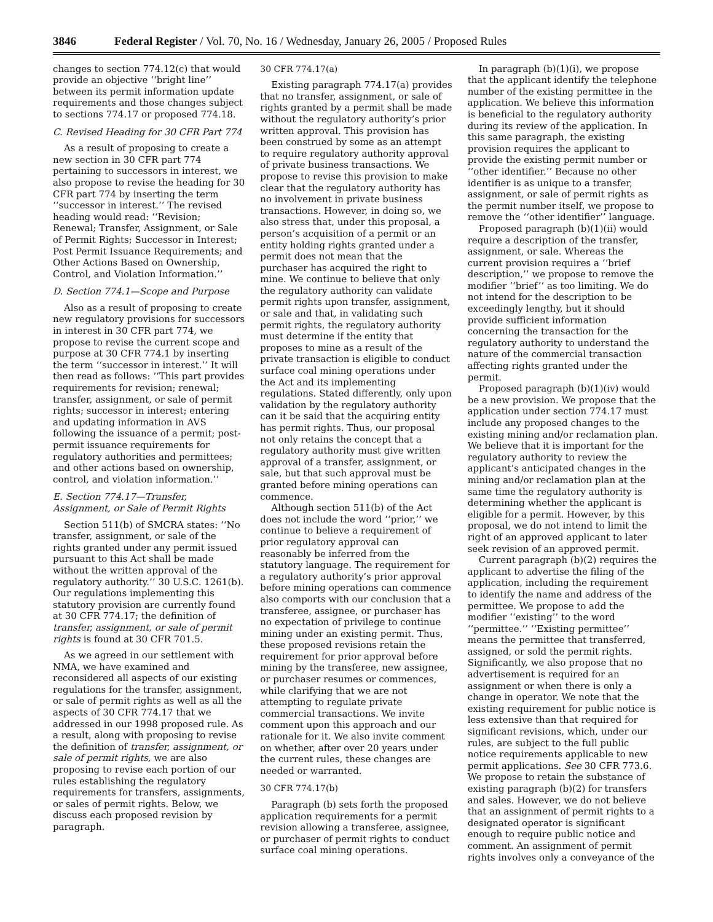3846 Federal Register / Vol. 70, No. 16 / Wednesday, January 26, 2005 / Proposed Rules
changes to section 774.12(c) that would provide an objective ‘‘bright line’’ between its permit information update requirements and those changes subject to sections 774.17 or proposed 774.18.
C. Revised Heading for 30 CFR Part 774
As a result of proposing to create a new section in 30 CFR part 774 pertaining to successors in interest, we also propose to revise the heading for 30 CFR part 774 by inserting the term ‘‘successor in interest.’’ The revised heading would read: ‘‘Revision; Renewal; Transfer, Assignment, or Sale of Permit Rights; Successor in Interest; Post Permit Issuance Requirements; and Other Actions Based on Ownership, Control, and Violation Information.’’
D. Section 774.1—Scope and Purpose
Also as a result of proposing to create new regulatory provisions for successors in interest in 30 CFR part 774, we propose to revise the current scope and purpose at 30 CFR 774.1 by inserting the term ‘‘successor in interest.’’ It will then read as follows: ‘‘This part provides requirements for revision; renewal; transfer, assignment, or sale of permit rights; successor in interest; entering and updating information in AVS following the issuance of a permit; post-permit issuance requirements for regulatory authorities and permittees; and other actions based on ownership, control, and violation information.’’
E. Section 774.17—Transfer, Assignment, or Sale of Permit Rights
Section 511(b) of SMCRA states: ‘‘No transfer, assignment, or sale of the rights granted under any permit issued pursuant to this Act shall be made without the written approval of the regulatory authority.’’ 30 U.S.C. 1261(b). Our regulations implementing this statutory provision are currently found at 30 CFR 774.17; the definition of transfer, assignment, or sale of permit rights is found at 30 CFR 701.5.
As we agreed in our settlement with NMA, we have examined and reconsidered all aspects of our existing regulations for the transfer, assignment, or sale of permit rights as well as all the aspects of 30 CFR 774.17 that we addressed in our 1998 proposed rule. As a result, along with proposing to revise the definition of transfer, assignment, or sale of permit rights, we are also proposing to revise each portion of our rules establishing the regulatory requirements for transfers, assignments, or sales of permit rights. Below, we discuss each proposed revision by paragraph.
30 CFR 774.17(a)
Existing paragraph 774.17(a) provides that no transfer, assignment, or sale of rights granted by a permit shall be made without the regulatory authority’s prior written approval. This provision has been construed by some as an attempt to require regulatory authority approval of private business transactions. We propose to revise this provision to make clear that the regulatory authority has no involvement in private business transactions. However, in doing so, we also stress that, under this proposal, a person’s acquisition of a permit or an entity holding rights granted under a permit does not mean that the purchaser has acquired the right to mine. We continue to believe that only the regulatory authority can validate permit rights upon transfer, assignment, or sale and that, in validating such permit rights, the regulatory authority must determine if the entity that proposes to mine as a result of the private transaction is eligible to conduct surface coal mining operations under the Act and its implementing regulations. Stated differently, only upon validation by the regulatory authority can it be said that the acquiring entity has permit rights. Thus, our proposal not only retains the concept that a regulatory authority must give written approval of a transfer, assignment, or sale, but that such approval must be granted before mining operations can commence.
Although section 511(b) of the Act does not include the word ‘‘prior,’’ we continue to believe a requirement of prior regulatory approval can reasonably be inferred from the statutory language. The requirement for a regulatory authority’s prior approval before mining operations can commence also comports with our conclusion that a transferee, assignee, or purchaser has no expectation of privilege to continue mining under an existing permit. Thus, these proposed revisions retain the requirement for prior approval before mining by the transferee, new assignee, or purchaser resumes or commences, while clarifying that we are not attempting to regulate private commercial transactions. We invite comment upon this approach and our rationale for it. We also invite comment on whether, after over 20 years under the current rules, these changes are needed or warranted.
30 CFR 774.17(b)
Paragraph (b) sets forth the proposed application requirements for a permit revision allowing a transferee, assignee, or purchaser of permit rights to conduct surface coal mining operations.
In paragraph (b)(1)(i), we propose that the applicant identify the telephone number of the existing permittee in the application. We believe this information is beneficial to the regulatory authority during its review of the application. In this same paragraph, the existing provision requires the applicant to provide the existing permit number or ‘‘other identifier.’’ Because no other identifier is as unique to a transfer, assignment, or sale of permit rights as the permit number itself, we propose to remove the ‘‘other identifier’’ language.
Proposed paragraph (b)(1)(ii) would require a description of the transfer, assignment, or sale. Whereas the current provision requires a ‘‘brief description,’’ we propose to remove the modifier ‘‘brief’’ as too limiting. We do not intend for the description to be exceedingly lengthy, but it should provide sufficient information concerning the transaction for the regulatory authority to understand the nature of the commercial transaction affecting rights granted under the permit.
Proposed paragraph (b)(1)(iv) would be a new provision. We propose that the application under section 774.17 must include any proposed changes to the existing mining and/or reclamation plan. We believe that it is important for the regulatory authority to review the applicant’s anticipated changes in the mining and/or reclamation plan at the same time the regulatory authority is determining whether the applicant is eligible for a permit. However, by this proposal, we do not intend to limit the right of an approved applicant to later seek revision of an approved permit.
Current paragraph (b)(2) requires the applicant to advertise the filing of the application, including the requirement to identify the name and address of the permittee. We propose to add the modifier ‘‘existing’’ to the word ‘‘permittee.’’ ‘‘Existing permittee’’ means the permittee that transferred, assigned, or sold the permit rights. Significantly, we also propose that no advertisement is required for an assignment or when there is only a change in operator. We note that the existing requirement for public notice is less extensive than that required for significant revisions, which, under our rules, are subject to the full public notice requirements applicable to new permit applications. See 30 CFR 773.6. We propose to retain the substance of existing paragraph (b)(2) for transfers and sales. However, we do not believe that an assignment of permit rights to a designated operator is significant enough to require public notice and comment. An assignment of permit rights involves only a conveyance of the